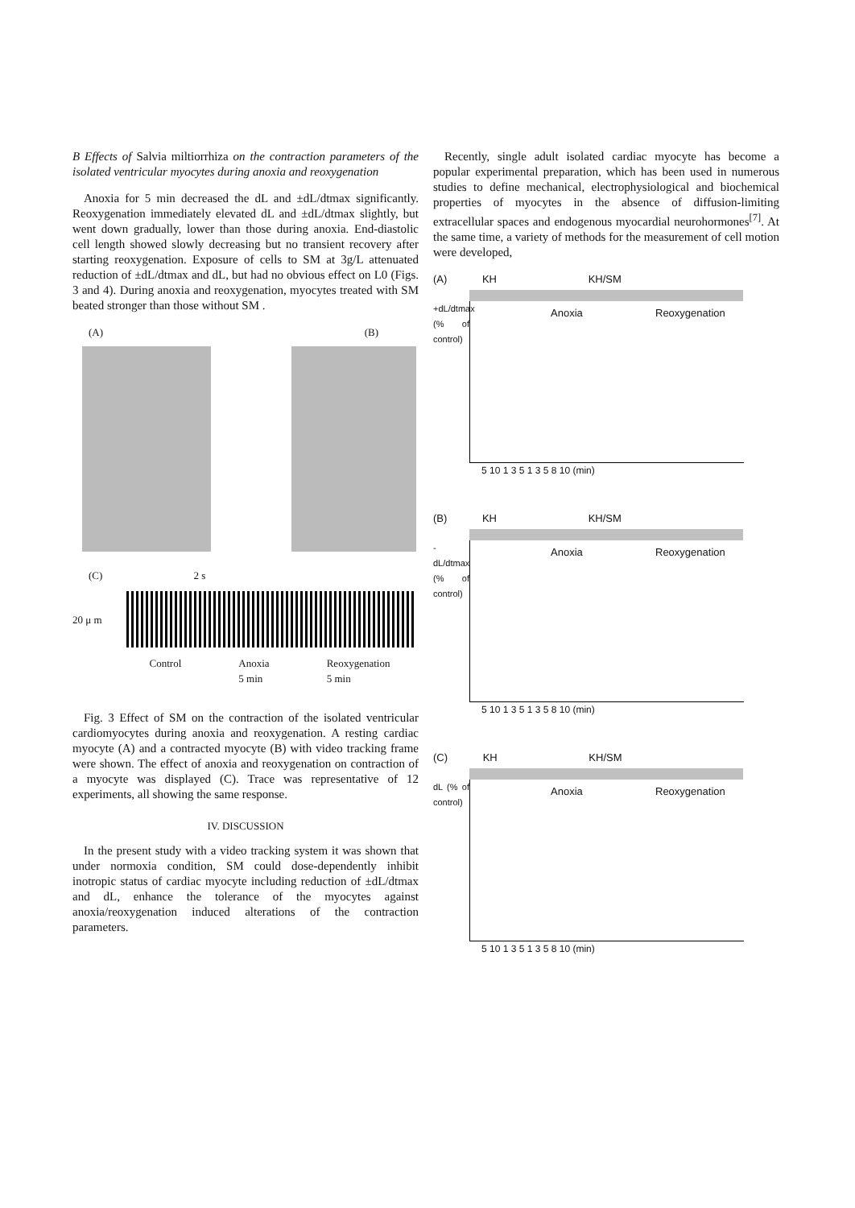B Effects of Salvia miltiorrhiza on the contraction parameters of the isolated ventricular myocytes during anoxia and reoxygenation
Anoxia for 5 min decreased the dL and ±dL/dtmax significantly. Reoxygenation immediately elevated dL and ±dL/dtmax slightly, but went down gradually, lower than those during anoxia. End-diastolic cell length showed slowly decreasing but no transient recovery after starting reoxygenation. Exposure of cells to SM at 3g/L attenuated reduction of ±dL/dtmax and dL, but had no obvious effect on L0 (Figs. 3 and 4). During anoxia and reoxygenation, myocytes treated with SM beated stronger than those without SM .
(A) (B)
(C) 2 s
20 μ m
Control Anoxia
5 min Reoxygenation
5 min
Fig. 3 Effect of SM on the contraction of the isolated ventricular cardiomyocytes during anoxia and reoxygenation. A resting cardiac myocyte (A) and a contracted myocyte (B) with video tracking frame were shown. The effect of anoxia and reoxygenation on contraction of a myocyte was displayed (C). Trace was representative of 12 experiments, all showing the same response.
IV. DISCUSSION
In the present study with a video tracking system it was shown that under normoxia condition, SM could dose-dependently inhibit inotropic status of cardiac myocyte including reduction of ±dL/dtmax and dL, enhance the tolerance of the myocytes against anoxia/reoxygenation induced alterations of the contraction parameters.
Recently, single adult isolated cardiac myocyte has become a popular experimental preparation, which has been used in numerous studies to define mechanical, electrophysiological and biochemical properties of myocytes in the absence of diffusion-limiting extracellular spaces and endogenous myocardial neurohormones<sup>[7]</sup>. At the same time, a variety of methods for the measurement of cell motion were developed,
(A) KH KH/SM
+dL/dtmax (% of control)
Anoxia Reoxygenation
5 10 1 3 5 1 3 5 8 10 (min)
(B) KH KH/SM
-dL/dtmax (% of control)
Anoxia Reoxygenation
5 10 1 3 5 1 3 5 8 10 (min)
(C) KH KH/SM
dL (% of control)
Anoxia Reoxygenation
5 10 1 3 5 1 3 5 8 10 (min)